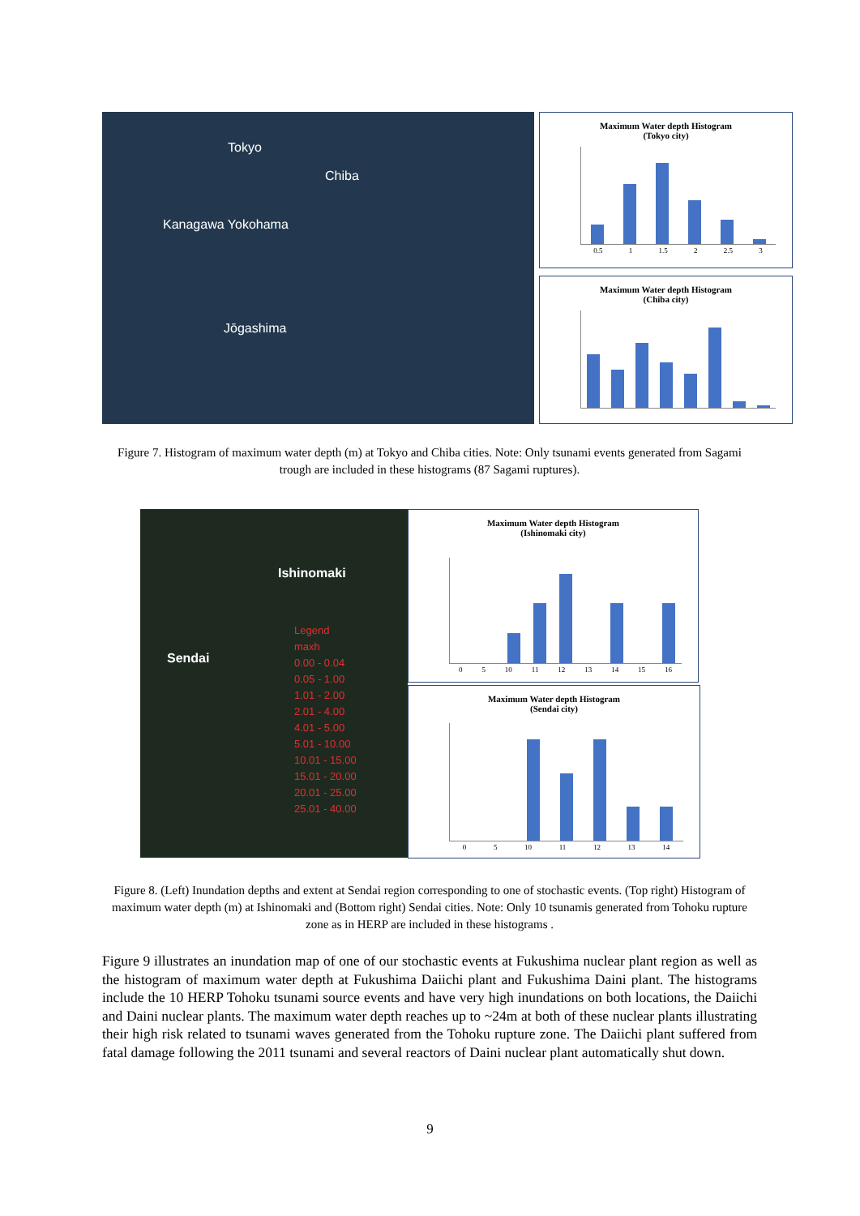Tokyo
Chiba
Kanagawa Yokohama
Jōgashima
Maximum Water depth Histogram
(Tokyo city)
0.5 1 1.5 2 2.5 3
Maximum Water depth Histogram
(Chiba city)
Figure 7. Histogram of maximum water depth (m) at Tokyo and Chiba cities. Note: Only tsunami events generated from Sagami trough are included in these histograms (87 Sagami ruptures).
Ishinomaki
Sendai
Legend
maxh
0.00 - 0.04
0.05 - 1.00
1.01 - 2.00
2.01 - 4.00
4.01 - 5.00
5.01 - 10.00
10.01 - 15.00
15.01 - 20.00
20.01 - 25.00
25.01 - 40.00
Maximum Water depth Histogram
(Ishinomaki city)
0 5 10 11 12 13 14 15 16
Maximum Water depth Histogram
(Sendai city)
0 5 10 11 12 13 14
Figure 8. (Left) Inundation depths and extent at Sendai region corresponding to one of stochastic events. (Top right) Histogram of maximum water depth (m) at Ishinomaki and (Bottom right) Sendai cities. Note: Only 10 tsunamis generated from Tohoku rupture zone as in HERP are included in these histograms .
Figure 9 illustrates an inundation map of one of our stochastic events at Fukushima nuclear plant region as well as the histogram of maximum water depth at Fukushima Daiichi plant and Fukushima Daini plant. The histograms include the 10 HERP Tohoku tsunami source events and have very high inundations on both locations, the Daiichi and Daini nuclear plants. The maximum water depth reaches up to ~24m at both of these nuclear plants illustrating their high risk related to tsunami waves generated from the Tohoku rupture zone. The Daiichi plant suffered from fatal damage following the 2011 tsunami and several reactors of Daini nuclear plant automatically shut down.
9